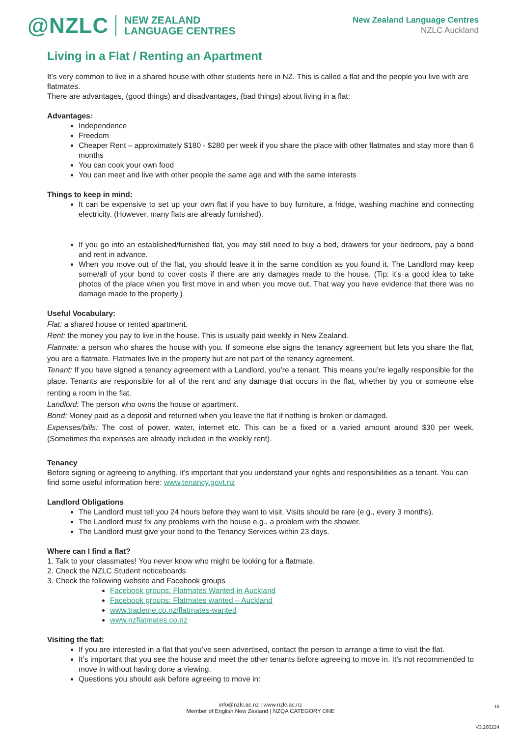@NZLC NEW ZEALAND
LANGUAGE CENTRES
New Zealand Language Centres
NZLC Auckland
Living in a Flat / Renting an Apartment
It’s very common to live in a shared house with other students here in NZ. This is called a flat and the people you live with are flatmates.
There are advantages, (good things) and disadvantages, (bad things) about living in a flat:
Advantages:
Independence
Freedom
Cheaper Rent – approximately $180 - $280 per week if you share the place with other flatmates and stay more than 6 months
You can cook your own food
You can meet and live with other people the same age and with the same interests
Things to keep in mind:
It can be expensive to set up your own flat if you have to buy furniture, a fridge, washing machine and connecting electricity. (However, many flats are already furnished).
If you go into an established/furnished flat, you may still need to buy a bed, drawers for your bedroom, pay a bond and rent in advance.
When you move out of the flat, you should leave it in the same condition as you found it. The Landlord may keep some/all of your bond to cover costs if there are any damages made to the house. (Tip: it’s a good idea to take photos of the place when you first move in and when you move out. That way you have evidence that there was no damage made to the property.)
Useful Vocabulary:
Flat: a shared house or rented apartment.
Rent: the money you pay to live in the house. This is usually paid weekly in New Zealand.
Flatmate: a person who shares the house with you. If someone else signs the tenancy agreement but lets you share the flat, you are a flatmate. Flatmates live in the property but are not part of the tenancy agreement.
Tenant: If you have signed a tenancy agreement with a Landlord, you’re a tenant. This means you’re legally responsible for the place. Tenants are responsible for all of the rent and any damage that occurs in the flat, whether by you or someone else renting a room in the flat.
Landlord: The person who owns the house or apartment.
Bond: Money paid as a deposit and returned when you leave the flat if nothing is broken or damaged.
Expenses/bills: The cost of power, water, internet etc. This can be a fixed or a varied amount around $30 per week. (Sometimes the expenses are already included in the weekly rent).
Tenancy
Before signing or agreeing to anything, it’s important that you understand your rights and responsibilities as a tenant. You can find some useful information here: www.tenancy.govt.nz
Landlord Obligations
The Landlord must tell you 24 hours before they want to visit. Visits should be rare (e.g., every 3 months).
The Landlord must fix any problems with the house e.g., a problem with the shower.
The Landlord must give your bond to the Tenancy Services within 23 days.
Where can I find a flat?
1. Talk to your classmates! You never know who might be looking for a flatmate.
2. Check the NZLC Student noticeboards
3. Check the following website and Facebook groups
Facebook groups: Flatmates Wanted in Auckland
Facebook groups: Flatmates wanted – Auckland
www.trademe.co.nz/flatmates-wanted
www.nzflatmates.co.nz
Visiting the flat:
If you are interested in a flat that you’ve seen advertised, contact the person to arrange a time to visit the flat.
It’s important that you see the house and meet the other tenants before agreeing to move in. It’s not recommended to move in without having done a viewing.
Questions you should ask before agreeing to move in:
15
info@nzlc.ac.nz | www.nzlc.ac.nz
Member of English New Zealand | NZQA CATEGORY ONE
V3.200224